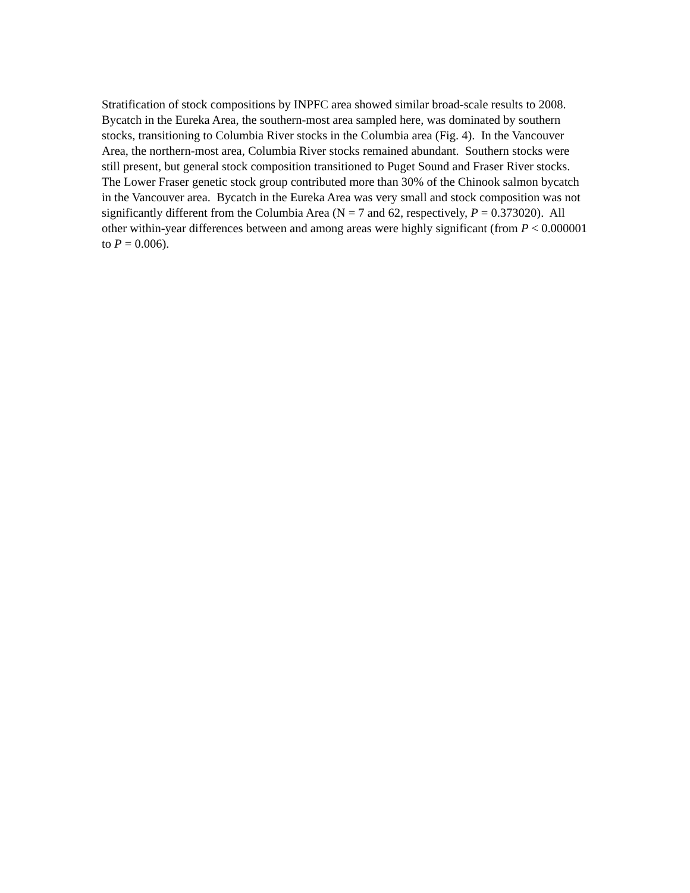Stratification of stock compositions by INPFC area showed similar broad-scale results to 2008. Bycatch in the Eureka Area, the southern-most area sampled here, was dominated by southern stocks, transitioning to Columbia River stocks in the Columbia area (Fig. 4). In the Vancouver Area, the northern-most area, Columbia River stocks remained abundant. Southern stocks were still present, but general stock composition transitioned to Puget Sound and Fraser River stocks. The Lower Fraser genetic stock group contributed more than 30% of the Chinook salmon bycatch in the Vancouver area. Bycatch in the Eureka Area was very small and stock composition was not significantly different from the Columbia Area (N = 7 and 62, respectively, P = 0.373020). All other within-year differences between and among areas were highly significant (from P < 0.000001 to P = 0.006).